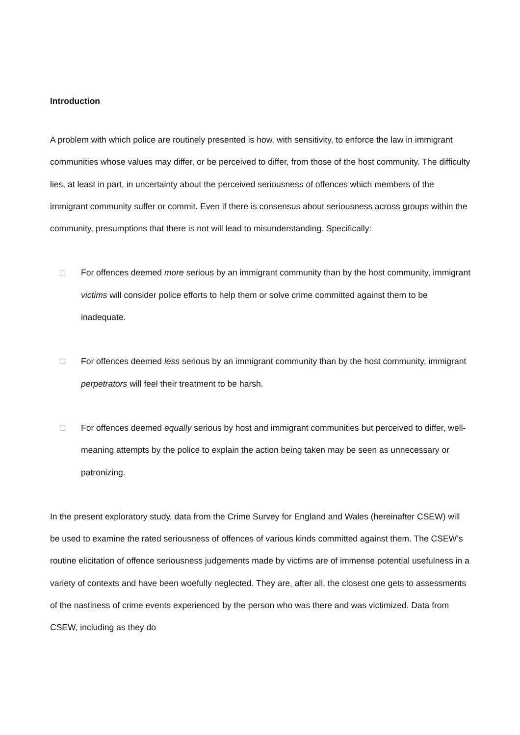Introduction
A problem with which police are routinely presented is how, with sensitivity, to enforce the law in immigrant communities whose values may differ, or be perceived to differ, from those of the host community. The difficulty lies, at least in part, in uncertainty about the perceived seriousness of offences which members of the immigrant community suffer or commit. Even if there is consensus about seriousness across groups within the community, presumptions that there is not will lead to misunderstanding. Specifically:
□ For offences deemed more serious by an immigrant community than by the host community, immigrant victims will consider police efforts to help them or solve crime committed against them to be inadequate.
□ For offences deemed less serious by an immigrant community than by the host community, immigrant perpetrators will feel their treatment to be harsh.
□ For offences deemed equally serious by host and immigrant communities but perceived to differ, well-meaning attempts by the police to explain the action being taken may be seen as unnecessary or patronizing.
In the present exploratory study, data from the Crime Survey for England and Wales (hereinafter CSEW) will be used to examine the rated seriousness of offences of various kinds committed against them. The CSEW’s routine elicitation of offence seriousness judgements made by victims are of immense potential usefulness in a variety of contexts and have been woefully neglected. They are, after all, the closest one gets to assessments of the nastiness of crime events experienced by the person who was there and was victimized. Data from CSEW, including as they do